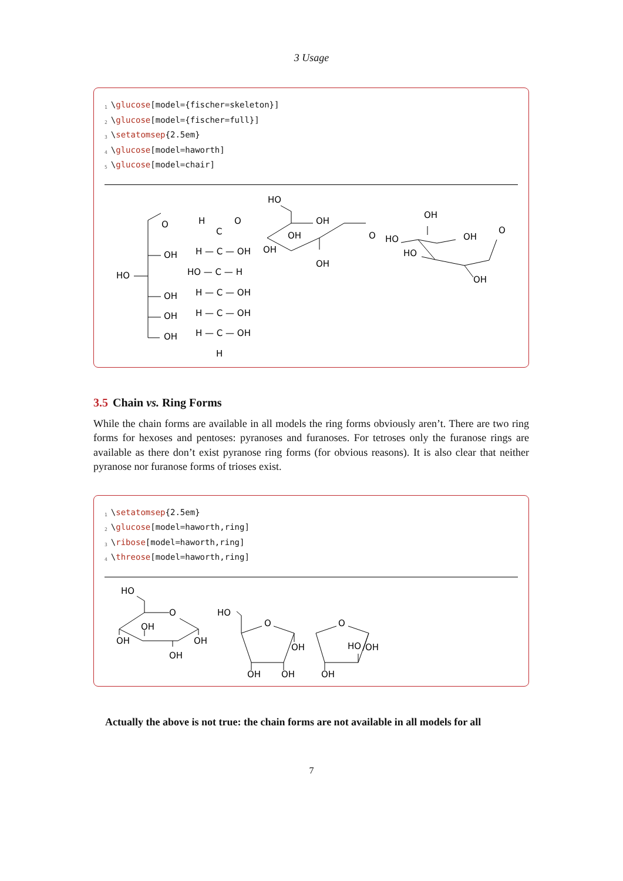3 Usage
<sub>1</sub>\glucose[model={fischer=skeleton}]
<sub>2</sub>\glucose[model={fischer=full}]
<sub>3</sub>\setatomsep{2.5em}
<sub>4</sub>\glucose[model=haworth]
<sub>5</sub>\glucose[model=chair]
O
OH
HO
OH
OH
OH
H
C
O
H — C — OH
HO — C — H
H — C — OH
H — C — OH
H — C — OH
H
HO
OH
OH
OH
OH
O
OH
HO
OH
HO
O
OH
3.5 Chain vs. Ring Forms
While the chain forms are available in all models the ring forms obviously aren’t. There are two ring forms for hexoses and pentoses: pyranoses and furanoses. For tetroses only the furanose rings are available as there don’t exist pyranose ring forms (for obvious reasons). It is also clear that neither pyranose nor furanose forms of trioses exist.
<sub>1</sub>\setatomsep{2.5em}
<sub>2</sub>\glucose[model=haworth,ring]
<sub>3</sub>\ribose[model=haworth,ring]
<sub>4</sub>\threose[model=haworth,ring]
HO
O
OH
OH
OH
OH
HO
O
OH
OH
OH
O
HO
OH
OH
Actually the above is not true: the chain forms are not available in all models for all
7